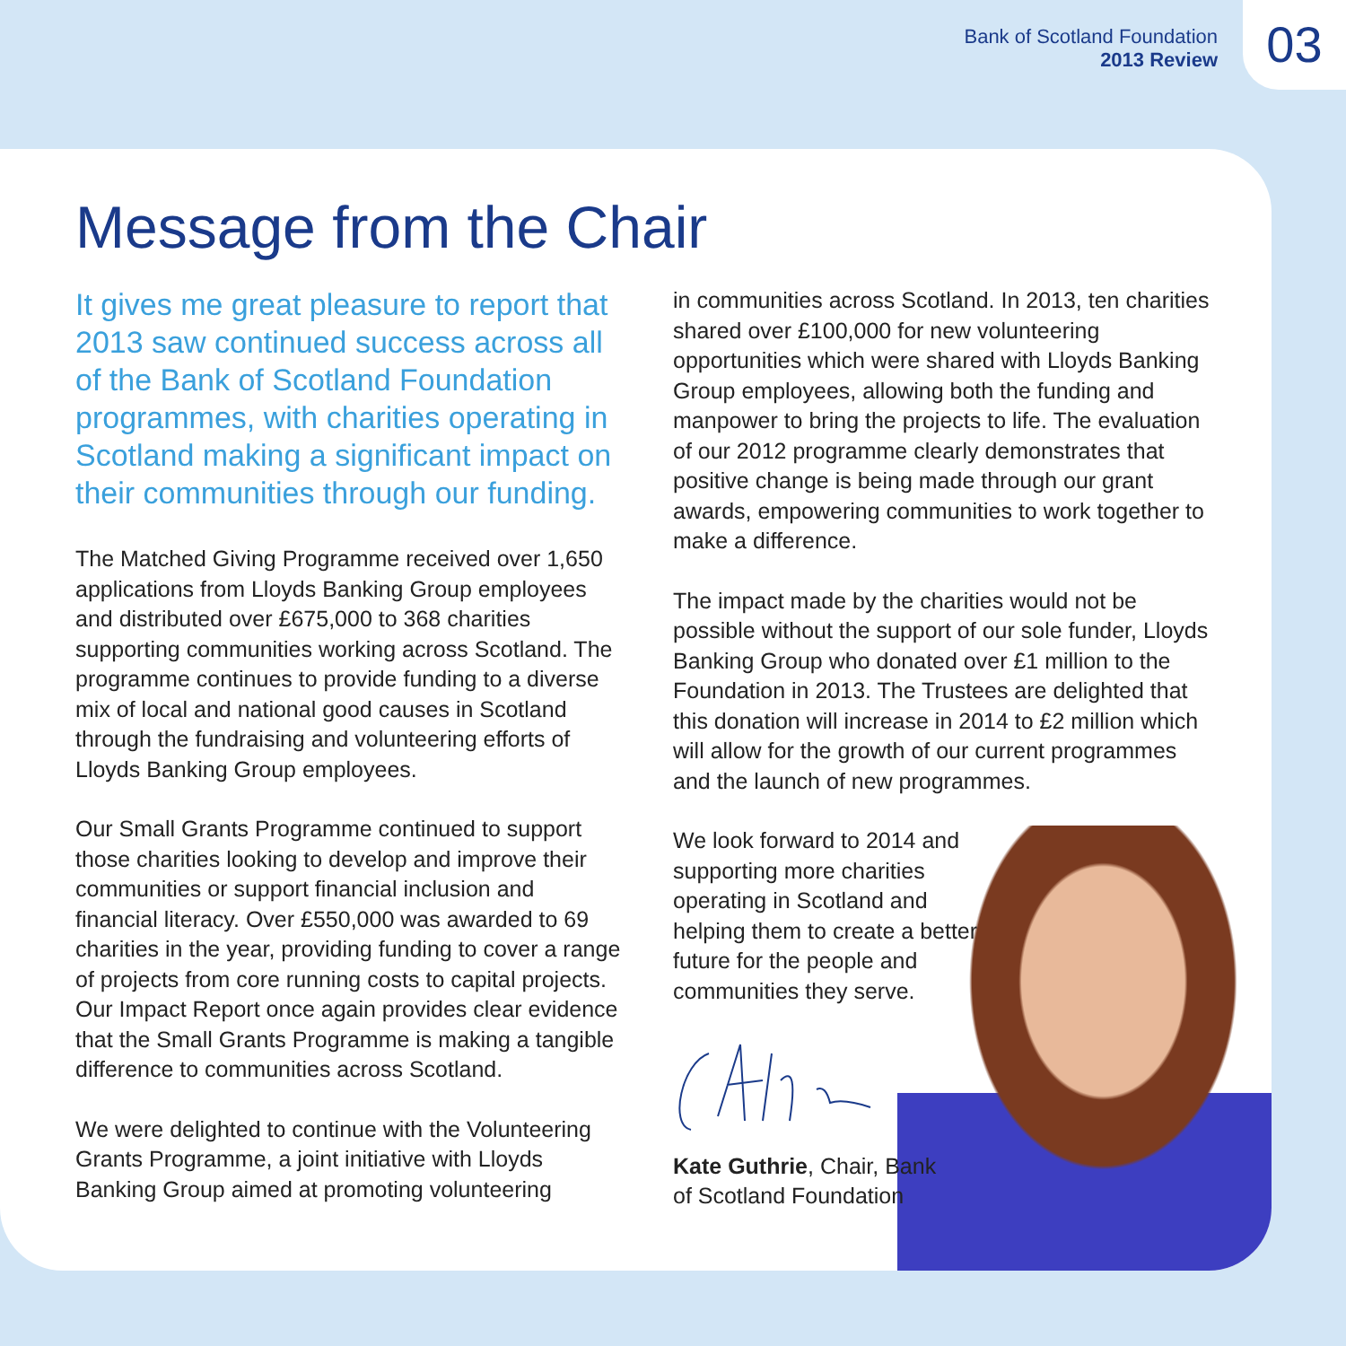Bank of Scotland Foundation
2013 Review
03
Message from the Chair
It gives me great pleasure to report that 2013 saw continued success across all of the Bank of Scotland Foundation programmes, with charities operating in Scotland making a significant impact on their communities through our funding.
The Matched Giving Programme received over 1,650 applications from Lloyds Banking Group employees and distributed over £675,000 to 368 charities supporting communities working across Scotland. The programme continues to provide funding to a diverse mix of local and national good causes in Scotland through the fundraising and volunteering efforts of Lloyds Banking Group employees.
Our Small Grants Programme continued to support those charities looking to develop and improve their communities or support financial inclusion and financial literacy. Over £550,000 was awarded to 69 charities in the year, providing funding to cover a range of projects from core running costs to capital projects. Our Impact Report once again provides clear evidence that the Small Grants Programme is making a tangible difference to communities across Scotland.
We were delighted to continue with the Volunteering Grants Programme, a joint initiative with Lloyds Banking Group aimed at promoting volunteering
in communities across Scotland. In 2013, ten charities shared over £100,000 for new volunteering opportunities which were shared with Lloyds Banking Group employees, allowing both the funding and manpower to bring the projects to life. The evaluation of our 2012 programme clearly demonstrates that positive change is being made through our grant awards, empowering communities to work together to make a difference.
The impact made by the charities would not be possible without the support of our sole funder, Lloyds Banking Group who donated over £1 million to the Foundation in 2013. The Trustees are delighted that this donation will increase in 2014 to £2 million which will allow for the growth of our current programmes and the launch of new programmes.
We look forward to 2014 and supporting more charities operating in Scotland and helping them to create a better future for the people and communities they serve.
Kate Guthrie, Chair, Bank of Scotland Foundation